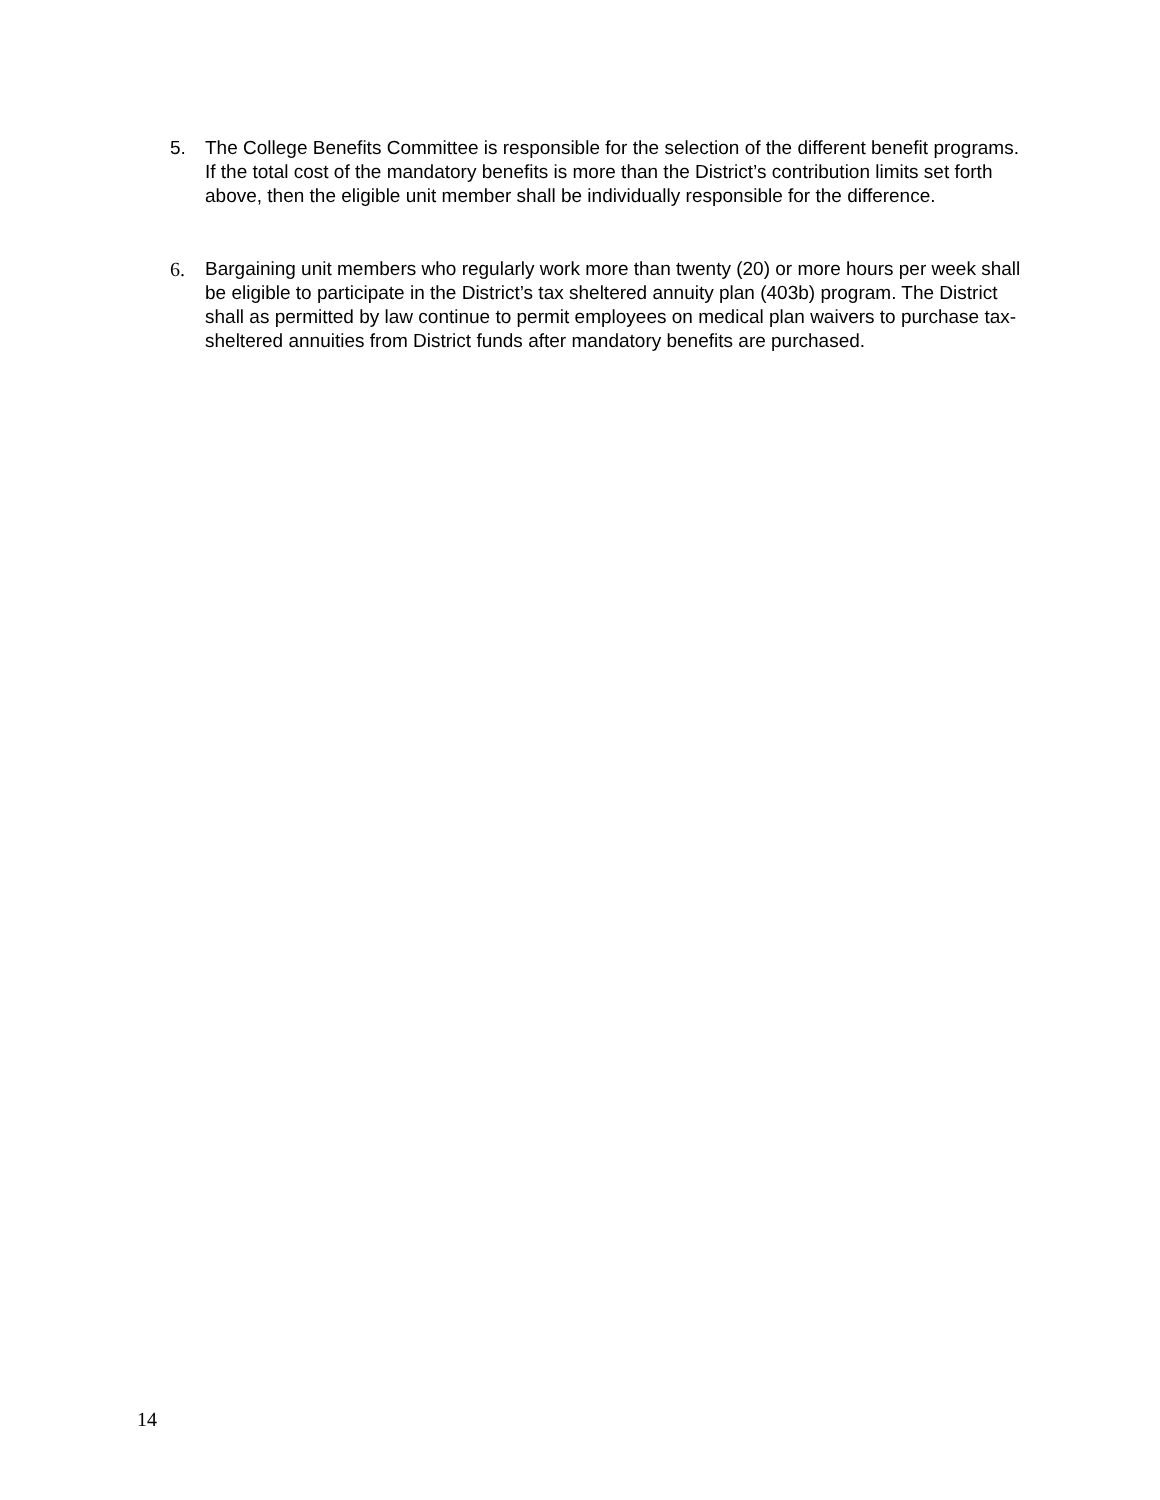5. The College Benefits Committee is responsible for the selection of the different benefit programs. If the total cost of the mandatory benefits is more than the District’s contribution limits set forth above, then the eligible unit member shall be individually responsible for the difference.
6. Bargaining unit members who regularly work more than twenty (20) or more hours per week shall be eligible to participate in the District’s tax sheltered annuity plan (403b) program. The District shall as permitted by law continue to permit employees on medical plan waivers to purchase tax-sheltered annuities from District funds after mandatory benefits are purchased.
14